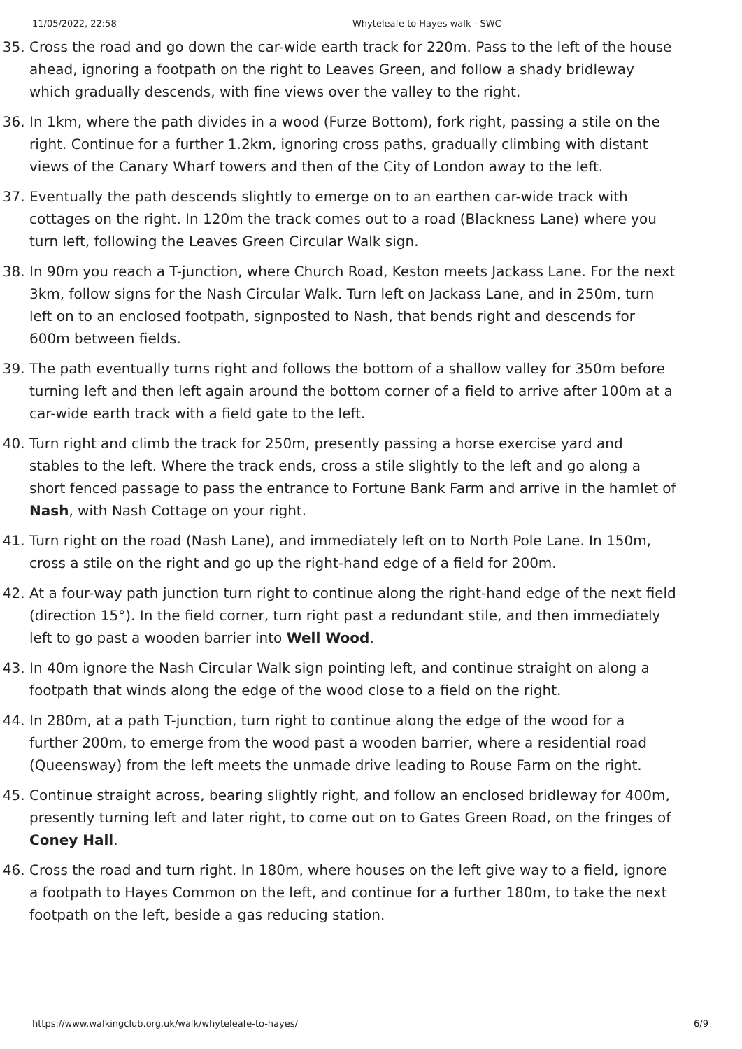11/05/2022, 22:58 Whyteleafe to Hayes walk - SWC
35. Cross the road and go down the car-wide earth track for 220m. Pass to the left of the house ahead, ignoring a footpath on the right to Leaves Green, and follow a shady bridleway which gradually descends, with fine views over the valley to the right.
36. In 1km, where the path divides in a wood (Furze Bottom), fork right, passing a stile on the right. Continue for a further 1.2km, ignoring cross paths, gradually climbing with distant views of the Canary Wharf towers and then of the City of London away to the left.
37. Eventually the path descends slightly to emerge on to an earthen car-wide track with cottages on the right. In 120m the track comes out to a road (Blackness Lane) where you turn left, following the Leaves Green Circular Walk sign.
38. In 90m you reach a T-junction, where Church Road, Keston meets Jackass Lane. For the next 3km, follow signs for the Nash Circular Walk. Turn left on Jackass Lane, and in 250m, turn left on to an enclosed footpath, signposted to Nash, that bends right and descends for 600m between fields.
39. The path eventually turns right and follows the bottom of a shallow valley for 350m before turning left and then left again around the bottom corner of a field to arrive after 100m at a car-wide earth track with a field gate to the left.
40. Turn right and climb the track for 250m, presently passing a horse exercise yard and stables to the left. Where the track ends, cross a stile slightly to the left and go along a short fenced passage to pass the entrance to Fortune Bank Farm and arrive in the hamlet of Nash, with Nash Cottage on your right.
41. Turn right on the road (Nash Lane), and immediately left on to North Pole Lane. In 150m, cross a stile on the right and go up the right-hand edge of a field for 200m.
42. At a four-way path junction turn right to continue along the right-hand edge of the next field (direction 15°). In the field corner, turn right past a redundant stile, and then immediately left to go past a wooden barrier into Well Wood.
43. In 40m ignore the Nash Circular Walk sign pointing left, and continue straight on along a footpath that winds along the edge of the wood close to a field on the right.
44. In 280m, at a path T-junction, turn right to continue along the edge of the wood for a further 200m, to emerge from the wood past a wooden barrier, where a residential road (Queensway) from the left meets the unmade drive leading to Rouse Farm on the right.
45. Continue straight across, bearing slightly right, and follow an enclosed bridleway for 400m, presently turning left and later right, to come out on to Gates Green Road, on the fringes of Coney Hall.
46. Cross the road and turn right. In 180m, where houses on the left give way to a field, ignore a footpath to Hayes Common on the left, and continue for a further 180m, to take the next footpath on the left, beside a gas reducing station.
https://www.walkingclub.org.uk/walk/whyteleafe-to-hayes/ 6/9